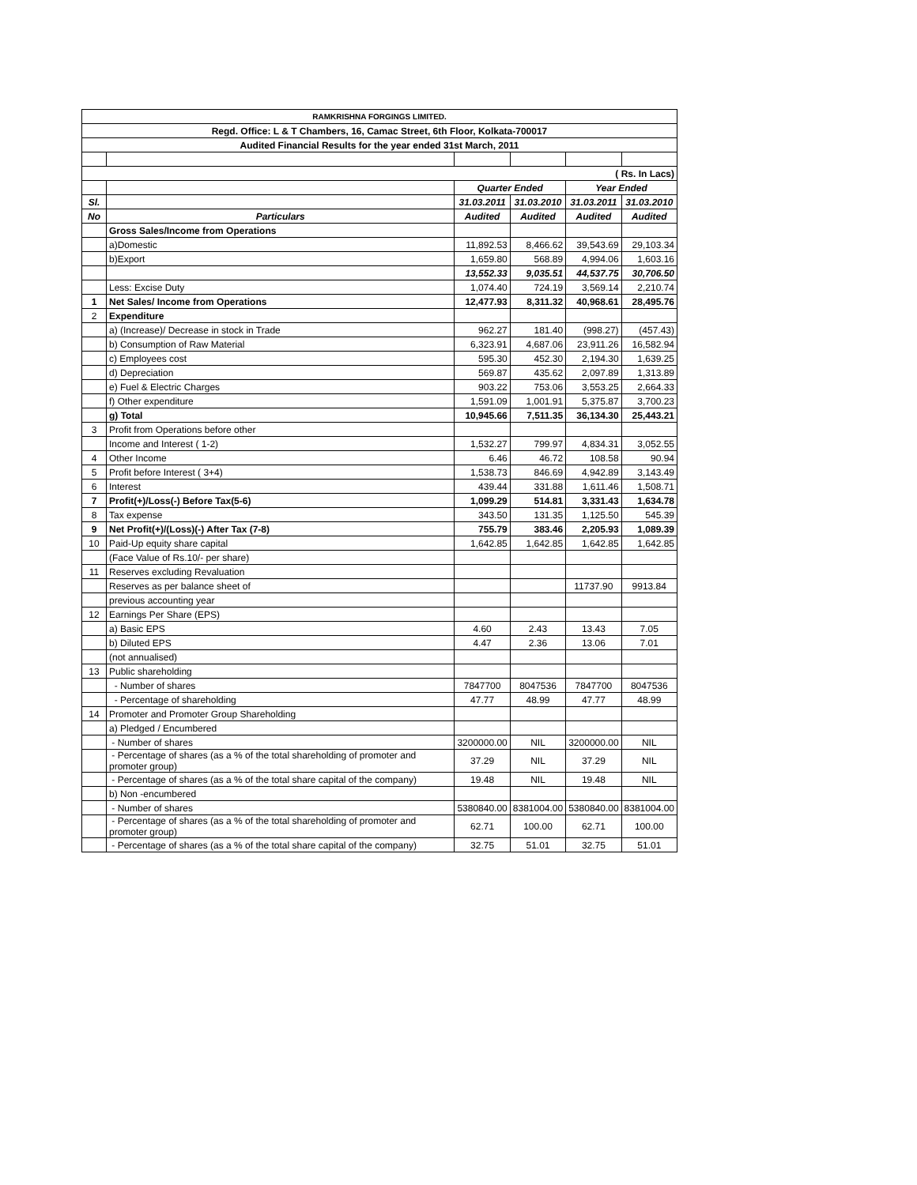| RAMKRISHNA FORGINGS LIMITED. | | | | | |
| Regd. Office: L & T Chambers, 16, Camac Street, 6th Floor, Kolkata-700017 | | | | | |
| Audited Financial Results for the year ended 31st March, 2011 | | | | | |
| ( Rs. In Lacs) | | | | | |
| | | Quarter Ended | | Year Ended | |
| Sl. | | 31.03.2011 | 31.03.2010 | 31.03.2011 | 31.03.2010 |
| No | Particulars | Audited | Audited | Audited | Audited |
| | Gross Sales/Income from Operations | | | | |
| | a)Domestic | 11,892.53 | 8,466.62 | 39,543.69 | 29,103.34 |
| | b)Export | 1,659.80 | 568.89 | 4,994.06 | 1,603.16 |
| | | 13,552.33 | 9,035.51 | 44,537.75 | 30,706.50 |
| | Less: Excise Duty | 1,074.40 | 724.19 | 3,569.14 | 2,210.74 |
| 1 | Net Sales/ Income from Operations | 12,477.93 | 8,311.32 | 40,968.61 | 28,495.76 |
| 2 | Expenditure | | | | |
| | a) (Increase)/ Decrease in stock in Trade | 962.27 | 181.40 | (998.27) | (457.43) |
| | b) Consumption of Raw Material | 6,323.91 | 4,687.06 | 23,911.26 | 16,582.94 |
| | c) Employees cost | 595.30 | 452.30 | 2,194.30 | 1,639.25 |
| | d) Depreciation | 569.87 | 435.62 | 2,097.89 | 1,313.89 |
| | e) Fuel & Electric Charges | 903.22 | 753.06 | 3,553.25 | 2,664.33 |
| | f) Other expenditure | 1,591.09 | 1,001.91 | 5,375.87 | 3,700.23 |
| | g) Total | 10,945.66 | 7,511.35 | 36,134.30 | 25,443.21 |
| 3 | Profit from Operations before other | | | | |
| | Income and Interest ( 1-2) | 1,532.27 | 799.97 | 4,834.31 | 3,052.55 |
| 4 | Other Income | 6.46 | 46.72 | 108.58 | 90.94 |
| 5 | Profit before Interest ( 3+4) | 1,538.73 | 846.69 | 4,942.89 | 3,143.49 |
| 6 | Interest | 439.44 | 331.88 | 1,611.46 | 1,508.71 |
| 7 | Profit(+)/Loss(-) Before Tax(5-6) | 1,099.29 | 514.81 | 3,331.43 | 1,634.78 |
| 8 | Tax expense | 343.50 | 131.35 | 1,125.50 | 545.39 |
| 9 | Net Profit(+)/(Loss)(-) After Tax (7-8) | 755.79 | 383.46 | 2,205.93 | 1,089.39 |
| 10 | Paid-Up equity share capital | 1,642.85 | 1,642.85 | 1,642.85 | 1,642.85 |
| | (Face Value of Rs.10/- per share) | | | | |
| 11 | Reserves excluding Revaluation | | | | |
| | Reserves as per balance sheet of | | | 11737.90 | 9913.84 |
| | previous accounting year | | | | |
| 12 | Earnings Per Share (EPS) | | | | |
| | a) Basic EPS | 4.60 | 2.43 | 13.43 | 7.05 |
| | b) Diluted EPS | 4.47 | 2.36 | 13.06 | 7.01 |
| | (not annualised) | | | | |
| 13 | Public shareholding | | | | |
| | - Number of shares | 7847700 | 8047536 | 7847700 | 8047536 |
| | - Percentage of shareholding | 47.77 | 48.99 | 47.77 | 48.99 |
| 14 | Promoter and Promoter Group Shareholding | | | | |
| | a) Pledged / Encumbered | | | | |
| | - Number of shares | 3200000.00 | NIL | 3200000.00 | NIL |
| | - Percentage of shares (as a % of the total shareholding of promoter and promoter group) | 37.29 | NIL | 37.29 | NIL |
| | - Percentage of shares (as a % of the total share capital of the company) | 19.48 | NIL | 19.48 | NIL |
| | b) Non -encumbered | | | | |
| | - Number of shares | 5380840.00 | 8381004.00 | 5380840.00 | 8381004.00 |
| | - Percentage of shares (as a % of the total shareholding of promoter and promoter group) | 62.71 | 100.00 | 62.71 | 100.00 |
| | - Percentage of shares (as a % of the total share capital of the company) | 32.75 | 51.01 | 32.75 | 51.01 |